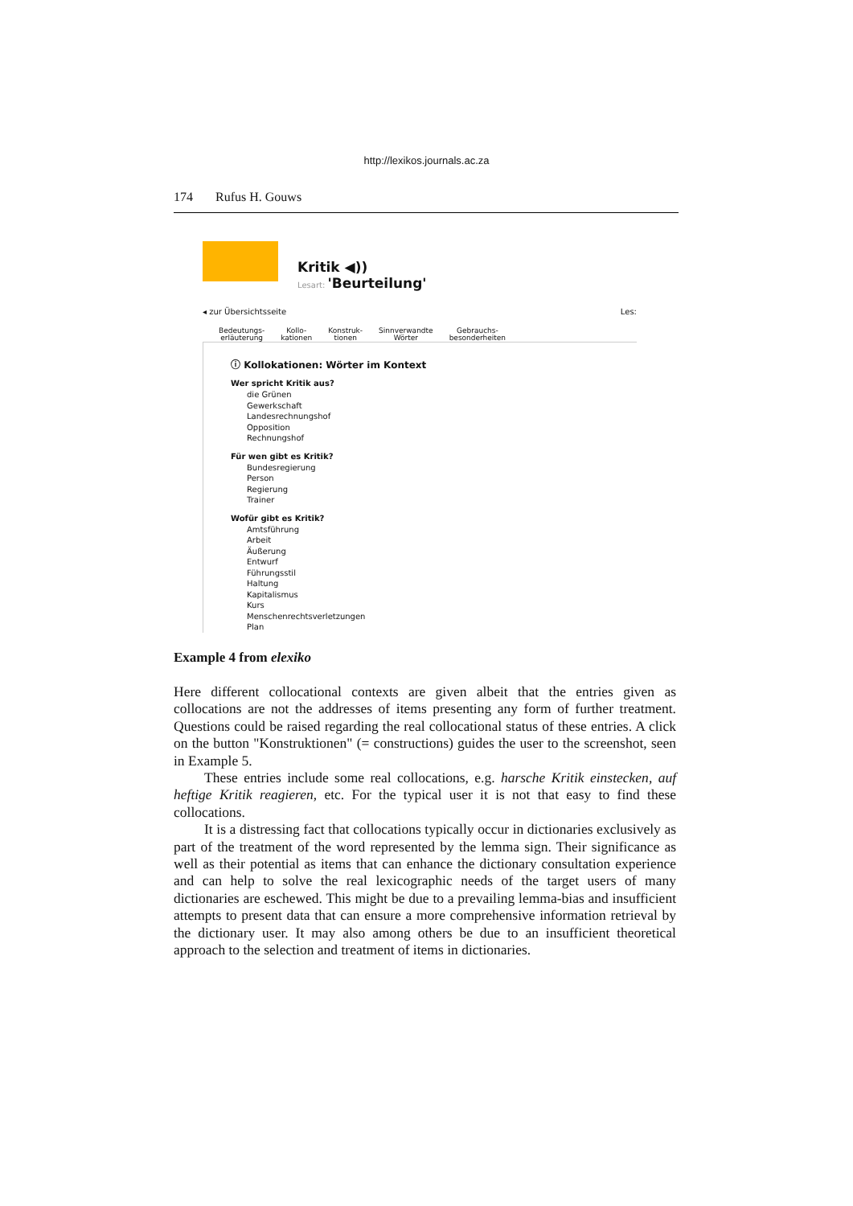http://lexikos.journals.ac.za
174 Rufus H. Gouws
Kritik ◀))
Lesart: 'Beurteilung'
◂ zur Übersichtsseite Les:
Bedeutungs-
erläuterung Kollo-
kationen Konstruk-
tionen Sinnverwandte
Wörter Gebrauchs-
besonderheiten
ⓘ Kollokationen: Wörter im Kontext
Wer spricht Kritik aus?
die Grünen
Gewerkschaft
Landesrechnungshof
Opposition
Rechnungshof
Für wen gibt es Kritik?
Bundesregierung
Person
Regierung
Trainer
Wofür gibt es Kritik?
Amtsführung
Arbeit
Äußerung
Entwurf
Führungsstil
Haltung
Kapitalismus
Kurs
Menschenrechtsverletzungen
Plan
Example 4 from elexiko
Here different collocational contexts are given albeit that the entries given as collocations are not the addresses of items presenting any form of further treatment. Questions could be raised regarding the real collocational status of these entries. A click on the button "Konstruktionen" (= constructions) guides the user to the screenshot, seen in Example 5.
These entries include some real collocations, e.g. harsche Kritik einstecken, auf heftige Kritik reagieren, etc. For the typical user it is not that easy to find these collocations.
It is a distressing fact that collocations typically occur in dictionaries exclusively as part of the treatment of the word represented by the lemma sign. Their significance as well as their potential as items that can enhance the dictionary consultation experience and can help to solve the real lexicographic needs of the target users of many dictionaries are eschewed. This might be due to a prevailing lemma-bias and insufficient attempts to present data that can ensure a more comprehensive information retrieval by the dictionary user. It may also among others be due to an insufficient theoretical approach to the selection and treatment of items in dictionaries.